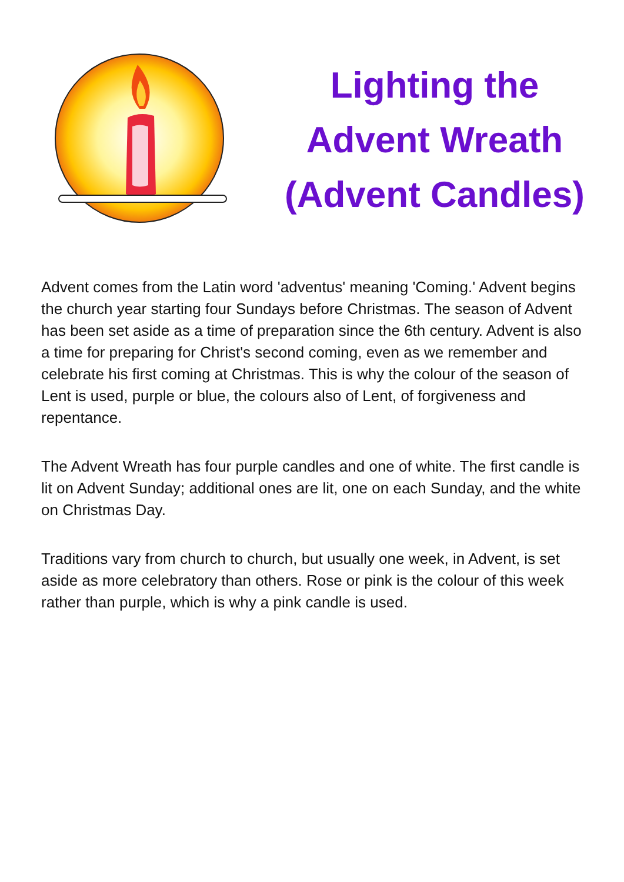Lighting the
Advent Wreath
(Advent Candles)
Advent comes from the Latin word 'adventus' meaning 'Coming.' Advent begins the church year starting four Sundays before Christmas. The season of Advent has been set aside as a time of preparation since the 6th century. Advent is also a time for preparing for Christ's second coming, even as we remember and celebrate his first coming at Christmas. This is why the colour of the season of Lent is used, purple or blue, the colours also of Lent, of forgiveness and repentance.
The Advent Wreath has four purple candles and one of white. The first candle is lit on Advent Sunday; additional ones are lit, one on each Sunday, and the white on Christmas Day.
Traditions vary from church to church, but usually one week, in Advent, is set aside as more celebratory than others. Rose or pink is the colour of this week rather than purple, which is why a pink candle is used.